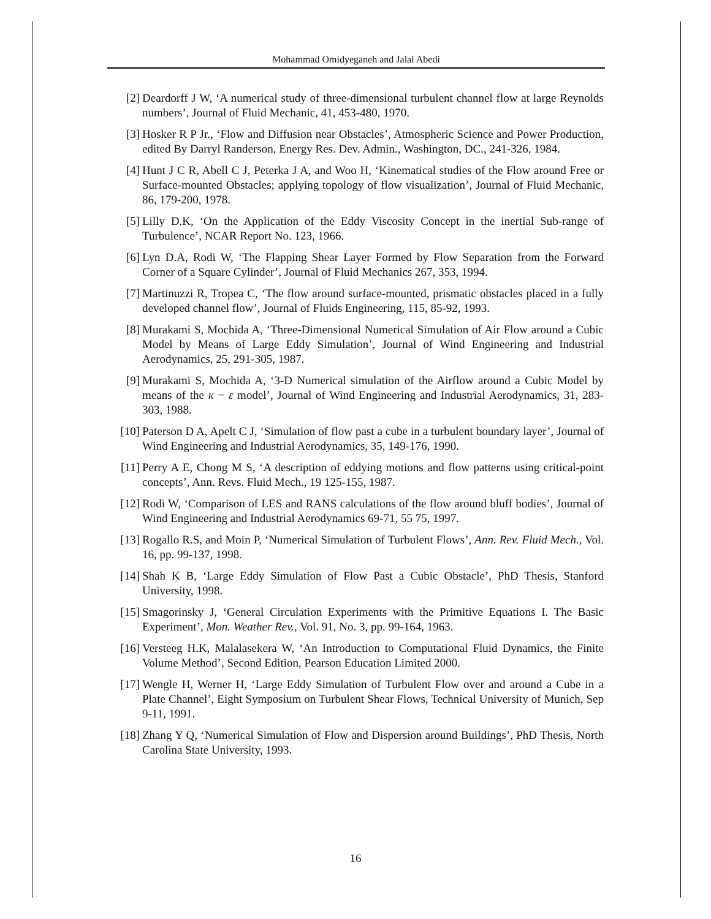Mohammad Omidyeganeh and Jalal Abedi
[2] Deardorff J W, ‘A numerical study of three-dimensional turbulent channel flow at large Reynolds numbers’, Journal of Fluid Mechanic, 41, 453-480, 1970.
[3] Hosker R P Jr., ‘Flow and Diffusion near Obstacles’, Atmospheric Science and Power Production, edited By Darryl Randerson, Energy Res. Dev. Admin., Washington, DC., 241-326, 1984.
[4] Hunt J C R, Abell C J, Peterka J A, and Woo H, ‘Kinematical studies of the Flow around Free or Surface-mounted Obstacles; applying topology of flow visualization’, Journal of Fluid Mechanic, 86, 179-200, 1978.
[5] Lilly D.K, ‘On the Application of the Eddy Viscosity Concept in the inertial Sub-range of Turbulence’, NCAR Report No. 123, 1966.
[6] Lyn D.A, Rodi W, ‘The Flapping Shear Layer Formed by Flow Separation from the Forward Corner of a Square Cylinder’, Journal of Fluid Mechanics 267, 353, 1994.
[7] Martinuzzi R, Tropea C, ‘The flow around surface-mounted, prismatic obstacles placed in a fully developed channel flow’, Journal of Fluids Engineering, 115, 85-92, 1993.
[8] Murakami S, Mochida A, ‘Three-Dimensional Numerical Simulation of Air Flow around a Cubic Model by Means of Large Eddy Simulation’, Journal of Wind Engineering and Industrial Aerodynamics, 25, 291-305, 1987.
[9] Murakami S, Mochida A, ‘3-D Numerical simulation of the Airflow around a Cubic Model by means of the κ − ε model’, Journal of Wind Engineering and Industrial Aerodynamics, 31, 283-303, 1988.
[10] Paterson D A, Apelt C J, ‘Simulation of flow past a cube in a turbulent boundary layer’, Journal of Wind Engineering and Industrial Aerodynamics, 35, 149-176, 1990.
[11] Perry A E, Chong M S, ‘A description of eddying motions and flow patterns using critical-point concepts’, Ann. Revs. Fluid Mech., 19 125-155, 1987.
[12] Rodi W, ‘Comparison of LES and RANS calculations of the flow around bluff bodies’, Journal of Wind Engineering and Industrial Aerodynamics 69-71, 55 75, 1997.
[13] Rogallo R.S, and Moin P, ‘Numerical Simulation of Turbulent Flows’, Ann. Rev. Fluid Mech., Vol. 16, pp. 99-137, 1998.
[14] Shah K B, ‘Large Eddy Simulation of Flow Past a Cubic Obstacle’, PhD Thesis, Stanford University, 1998.
[15] Smagorinsky J, ‘General Circulation Experiments with the Primitive Equations I. The Basic Experiment’, Mon. Weather Rev., Vol. 91, No. 3, pp. 99-164, 1963.
[16] Versteeg H.K, Malalasekera W, ‘An Introduction to Computational Fluid Dynamics, the Finite Volume Method’, Second Edition, Pearson Education Limited 2000.
[17] Wengle H, Werner H, ‘Large Eddy Simulation of Turbulent Flow over and around a Cube in a Plate Channel’, Eight Symposium on Turbulent Shear Flows, Technical University of Munich, Sep 9-11, 1991.
[18] Zhang Y Q, ‘Numerical Simulation of Flow and Dispersion around Buildings’, PhD Thesis, North Carolina State University, 1993.
16